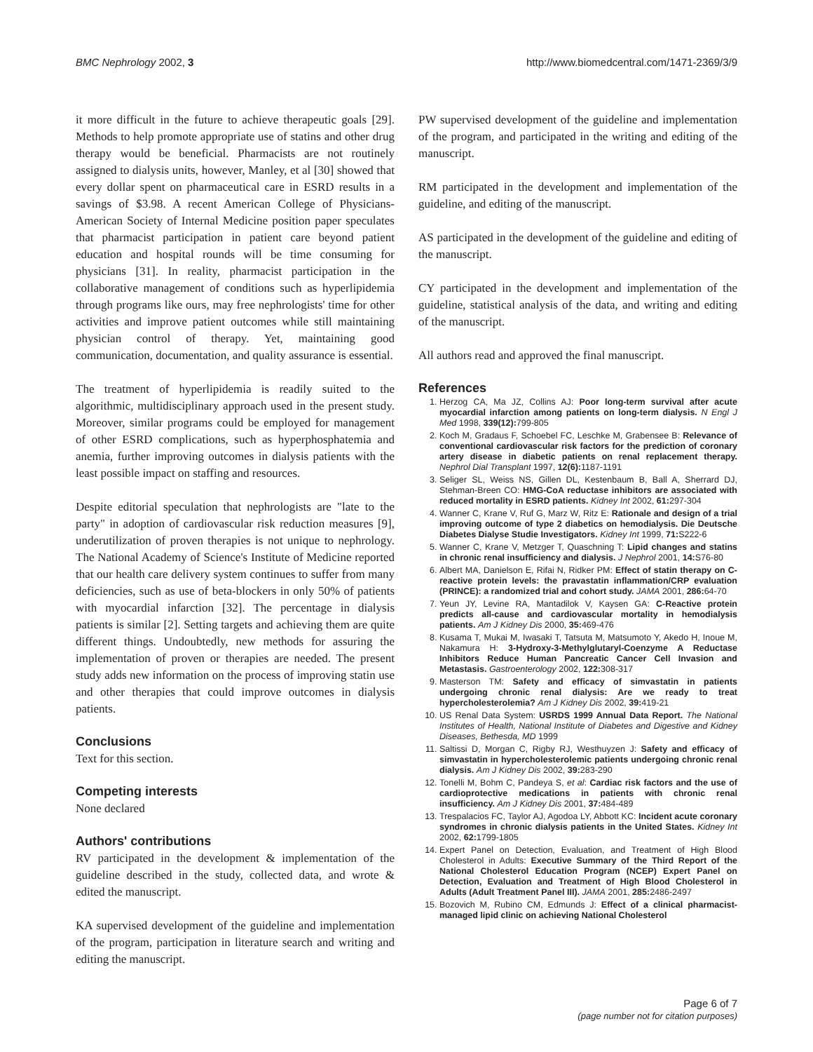BMC Nephrology 2002, 3 http://www.biomedcentral.com/1471-2369/3/9
it more difficult in the future to achieve therapeutic goals [29]. Methods to help promote appropriate use of statins and other drug therapy would be beneficial. Pharmacists are not routinely assigned to dialysis units, however, Manley, et al [30] showed that every dollar spent on pharmaceutical care in ESRD results in a savings of $3.98. A recent American College of Physicians-American Society of Internal Medicine position paper speculates that pharmacist participation in patient care beyond patient education and hospital rounds will be time consuming for physicians [31]. In reality, pharmacist participation in the collaborative management of conditions such as hyperlipidemia through programs like ours, may free nephrologists' time for other activities and improve patient outcomes while still maintaining physician control of therapy. Yet, maintaining good communication, documentation, and quality assurance is essential.
The treatment of hyperlipidemia is readily suited to the algorithmic, multidisciplinary approach used in the present study. Moreover, similar programs could be employed for management of other ESRD complications, such as hyperphosphatemia and anemia, further improving outcomes in dialysis patients with the least possible impact on staffing and resources.
Despite editorial speculation that nephrologists are "late to the party" in adoption of cardiovascular risk reduction measures [9], underutilization of proven therapies is not unique to nephrology. The National Academy of Science's Institute of Medicine reported that our health care delivery system continues to suffer from many deficiencies, such as use of beta-blockers in only 50% of patients with myocardial infarction [32]. The percentage in dialysis patients is similar [2]. Setting targets and achieving them are quite different things. Undoubtedly, new methods for assuring the implementation of proven or therapies are needed. The present study adds new information on the process of improving statin use and other therapies that could improve outcomes in dialysis patients.
Conclusions
Text for this section.
Competing interests
None declared
Authors' contributions
RV participated in the development & implementation of the guideline described in the study, collected data, and wrote & edited the manuscript.
KA supervised development of the guideline and implementation of the program, participation in literature search and writing and editing the manuscript.
PW supervised development of the guideline and implementation of the program, and participated in the writing and editing of the manuscript.
RM participated in the development and implementation of the guideline, and editing of the manuscript.
AS participated in the development of the guideline and editing of the manuscript.
CY participated in the development and implementation of the guideline, statistical analysis of the data, and writing and editing of the manuscript.
All authors read and approved the final manuscript.
References
1. Herzog CA, Ma JZ, Collins AJ: Poor long-term survival after acute myocardial infarction among patients on long-term dialysis. N Engl J Med 1998, 339(12): 799-805
2. Koch M, Gradaus F, Schoebel FC, Leschke M, Grabensee B: Relevance of conventional cardiovascular risk factors for the prediction of coronary artery disease in diabetic patients on renal replacement therapy. Nephrol Dial Transplant 1997, 12(6): 1187-1191
3. Seliger SL, Weiss NS, Gillen DL, Kestenbaum B, Ball A, Sherrard DJ, Stehman-Breen CO: HMG-CoA reductase inhibitors are associated with reduced mortality in ESRD patients. Kidney Int 2002, 61: 297-304
4. Wanner C, Krane V, Ruf G, Marz W, Ritz E: Rationale and design of a trial improving outcome of type 2 diabetics on hemodialysis. Die Deutsche Diabetes Dialyse Studie Investigators. Kidney Int 1999, 71: S222-6
5. Wanner C, Krane V, Metzger T, Quaschning T: Lipid changes and statins in chronic renal insufficiency and dialysis. J Nephrol 2001, 14: S76-80
6. Albert MA, Danielson E, Rifai N, Ridker PM: Effect of statin therapy on C-reactive protein levels: the pravastatin inflammation/CRP evaluation (PRINCE): a randomized trial and cohort study. JAMA 2001, 286: 64-70
7. Yeun JY, Levine RA, Mantadilok V, Kaysen GA: C-Reactive protein predicts all-cause and cardiovascular mortality in hemodialysis patients. Am J Kidney Dis 2000, 35: 469-476
8. Kusama T, Mukai M, Iwasaki T, Tatsuta M, Matsumoto Y, Akedo H, Inoue M, Nakamura H: 3-Hydroxy-3-Methylglutaryl-Coenzyme A Reductase Inhibitors Reduce Human Pancreatic Cancer Cell Invasion and Metastasis. Gastroenterology 2002, 122: 308-317
9. Masterson TM: Safety and efficacy of simvastatin in patients undergoing chronic renal dialysis: Are we ready to treat hypercholesterolemia? Am J Kidney Dis 2002, 39: 419-21
10. US Renal Data System: USRDS 1999 Annual Data Report. The National Institutes of Health, National Institute of Diabetes and Digestive and Kidney Diseases, Bethesda, MD 1999
11. Saltissi D, Morgan C, Rigby RJ, Westhuyzen J: Safety and efficacy of simvastatin in hypercholesterolemic patients undergoing chronic renal dialysis. Am J Kidney Dis 2002, 39: 283-290
12. Tonelli M, Bohm C, Pandeya S, et al: Cardiac risk factors and the use of cardioprotective medications in patients with chronic renal insufficiency. Am J Kidney Dis 2001, 37: 484-489
13. Trespalacios FC, Taylor AJ, Agodoa LY, Abbott KC: Incident acute coronary syndromes in chronic dialysis patients in the United States. Kidney Int 2002, 62: 1799-1805
14. Expert Panel on Detection, Evaluation, and Treatment of High Blood Cholesterol in Adults: Executive Summary of the Third Report of the National Cholesterol Education Program (NCEP) Expert Panel on Detection, Evaluation and Treatment of High Blood Cholesterol in Adults (Adult Treatment Panel III). JAMA 2001, 285: 2486-2497
15. Bozovich M, Rubino CM, Edmunds J: Effect of a clinical pharmacist-managed lipid clinic on achieving National Cholesterol
Page 6 of 7
(page number not for citation purposes)